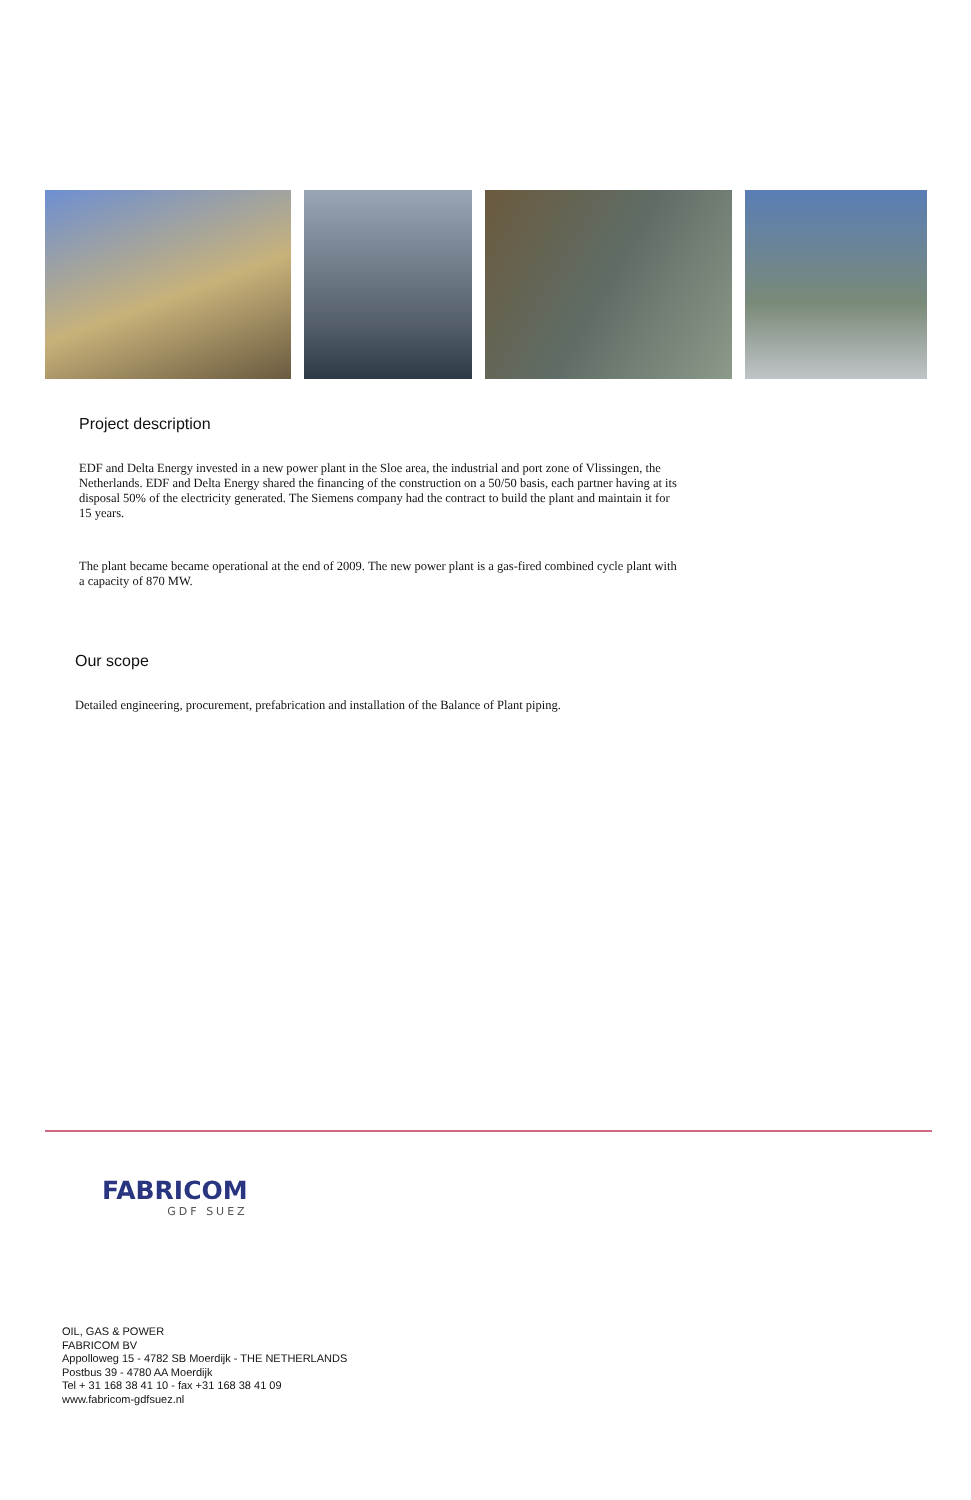Project description
EDF and Delta Energy invested in a new power plant in the Sloe area, the industrial and port zone of Vlissingen, the Netherlands. EDF and Delta Energy shared the financing of the construction on a 50/50 basis, each partner having at its disposal 50% of the electricity generated. The Siemens company had the contract to build the plant and maintain it for 15 years.
The plant became became operational at the end of 2009. The new power plant is a gas-fired combined cycle plant with a capacity of 870 MW.
Our scope
Detailed engineering, procurement, prefabrication and installation of the Balance of Plant piping.
FABRICOM
GDF SUEZ
OIL, GAS & POWER
FABRICOM BV
Appolloweg 15 - 4782 SB Moerdijk - THE NETHERLANDS
Postbus 39 - 4780 AA Moerdijk
Tel + 31 168 38 41 10 - fax +31 168 38 41 09
www.fabricom-gdfsuez.nl